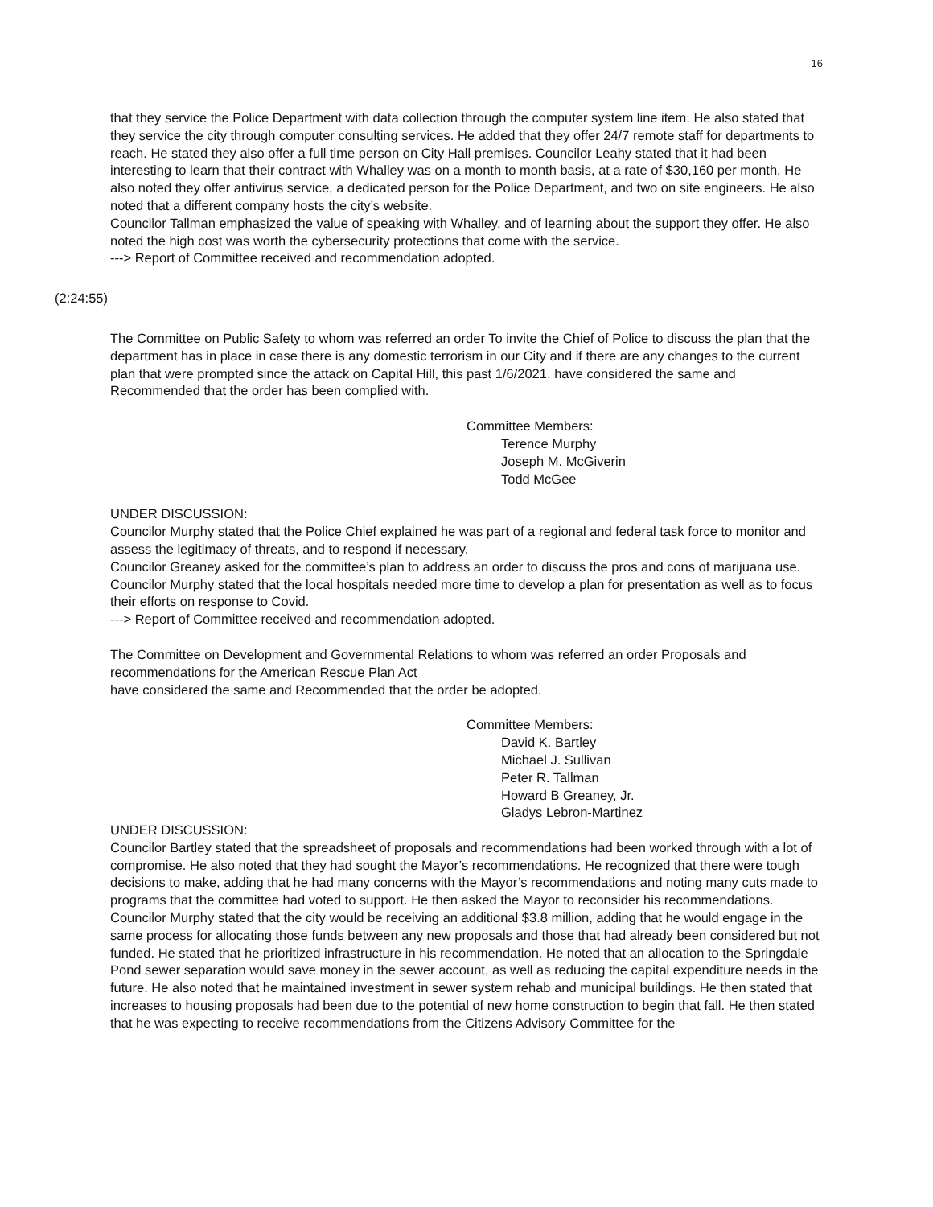16
that they service the Police Department with data collection through the computer system line item. He also stated that they service the city through computer consulting services. He added that they offer 24/7 remote staff for departments to reach. He stated they also offer a full time person on City Hall premises. Councilor Leahy stated that it had been interesting to learn that their contract with Whalley was on a month to month basis, at a rate of $30,160 per month. He also noted they offer antivirus service, a dedicated person for the Police Department, and two on site engineers. He also noted that a different company hosts the city’s website.
Councilor Tallman emphasized the value of speaking with Whalley, and of learning about the support they offer. He also noted the high cost was worth the cybersecurity protections that come with the service.
---> Report of Committee received and recommendation adopted.
(2:24:55)
The Committee on Public Safety to whom was referred an order To invite the Chief of Police to discuss the plan that the department has in place in case there is any domestic terrorism in our City and if there are any changes to the current plan that were prompted since the attack on Capital Hill, this past 1/6/2021. have considered the same and Recommended that the order has been complied with.
Committee Members:
Terence Murphy
Joseph M. McGiverin
Todd McGee
UNDER DISCUSSION:
Councilor Murphy stated that the Police Chief explained he was part of a regional and federal task force to monitor and assess the legitimacy of threats, and to respond if necessary.
Councilor Greaney asked for the committee’s plan to address an order to discuss the pros and cons of marijuana use.
Councilor Murphy stated that the local hospitals needed more time to develop a plan for presentation as well as to focus their efforts on response to Covid.
---> Report of Committee received and recommendation adopted.
The Committee on Development and Governmental Relations to whom was referred an order Proposals and recommendations for the American Rescue Plan Act
have considered the same and Recommended that the order be adopted.
Committee Members:
David K. Bartley
Michael J. Sullivan
Peter R. Tallman
Howard B Greaney, Jr.
Gladys Lebron-Martinez
UNDER DISCUSSION:
Councilor Bartley stated that the spreadsheet of proposals and recommendations had been worked through with a lot of compromise. He also noted that they had sought the Mayor’s recommendations. He recognized that there were tough decisions to make, adding that he had many concerns with the Mayor’s recommendations and noting many cuts made to programs that the committee had voted to support. He then asked the Mayor to reconsider his recommendations.
Councilor Murphy stated that the city would be receiving an additional $3.8 million, adding that he would engage in the same process for allocating those funds between any new proposals and those that had already been considered but not funded. He stated that he prioritized infrastructure in his recommendation. He noted that an allocation to the Springdale Pond sewer separation would save money in the sewer account, as well as reducing the capital expenditure needs in the future. He also noted that he maintained investment in sewer system rehab and municipal buildings. He then stated that increases to housing proposals had been due to the potential of new home construction to begin that fall. He then stated that he was expecting to receive recommendations from the Citizens Advisory Committee for the